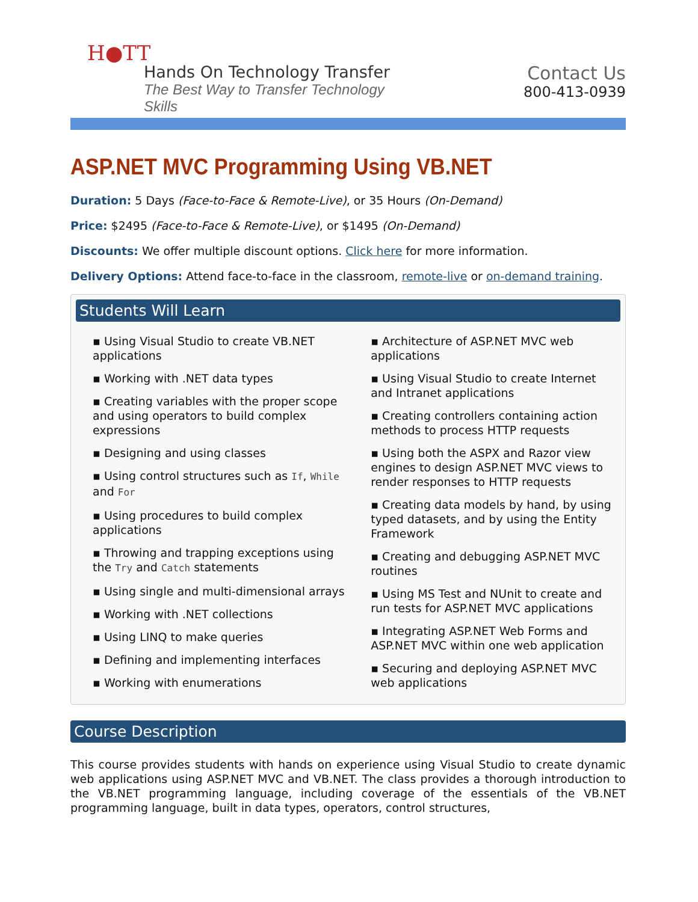H●TT
Hands On Technology Transfer
The Best Way to Transfer Technology Skills
Contact Us
800-413-0939
ASP.NET MVC Programming Using VB.NET
Duration: 5 Days (Face-to-Face & Remote-Live), or 35 Hours (On-Demand)
Price: $2495 (Face-to-Face & Remote-Live), or $1495 (On-Demand)
Discounts: We offer multiple discount options. Click here for more information.
Delivery Options: Attend face-to-face in the classroom, remote-live or on-demand training.
Students Will Learn
▪ Using Visual Studio to create VB.NET applications
▪ Working with .NET data types
▪ Creating variables with the proper scope and using operators to build complex expressions
▪ Designing and using classes
▪ Using control structures such as If, While and For
▪ Using procedures to build complex applications
▪ Throwing and trapping exceptions using the Try and Catch statements
▪ Using single and multi-dimensional arrays
▪ Working with .NET collections
▪ Using LINQ to make queries
▪ Defining and implementing interfaces
▪ Working with enumerations
▪ Architecture of ASP.NET MVC web applications
▪ Using Visual Studio to create Internet and Intranet applications
▪ Creating controllers containing action methods to process HTTP requests
▪ Using both the ASPX and Razor view engines to design ASP.NET MVC views to render responses to HTTP requests
▪ Creating data models by hand, by using typed datasets, and by using the Entity Framework
▪ Creating and debugging ASP.NET MVC routines
▪ Using MS Test and NUnit to create and run tests for ASP.NET MVC applications
▪ Integrating ASP.NET Web Forms and ASP.NET MVC within one web application
▪ Securing and deploying ASP.NET MVC web applications
Course Description
This course provides students with hands on experience using Visual Studio to create dynamic web applications using ASP.NET MVC and VB.NET. The class provides a thorough introduction to the VB.NET programming language, including coverage of the essentials of the VB.NET programming language, built in data types, operators, control structures,